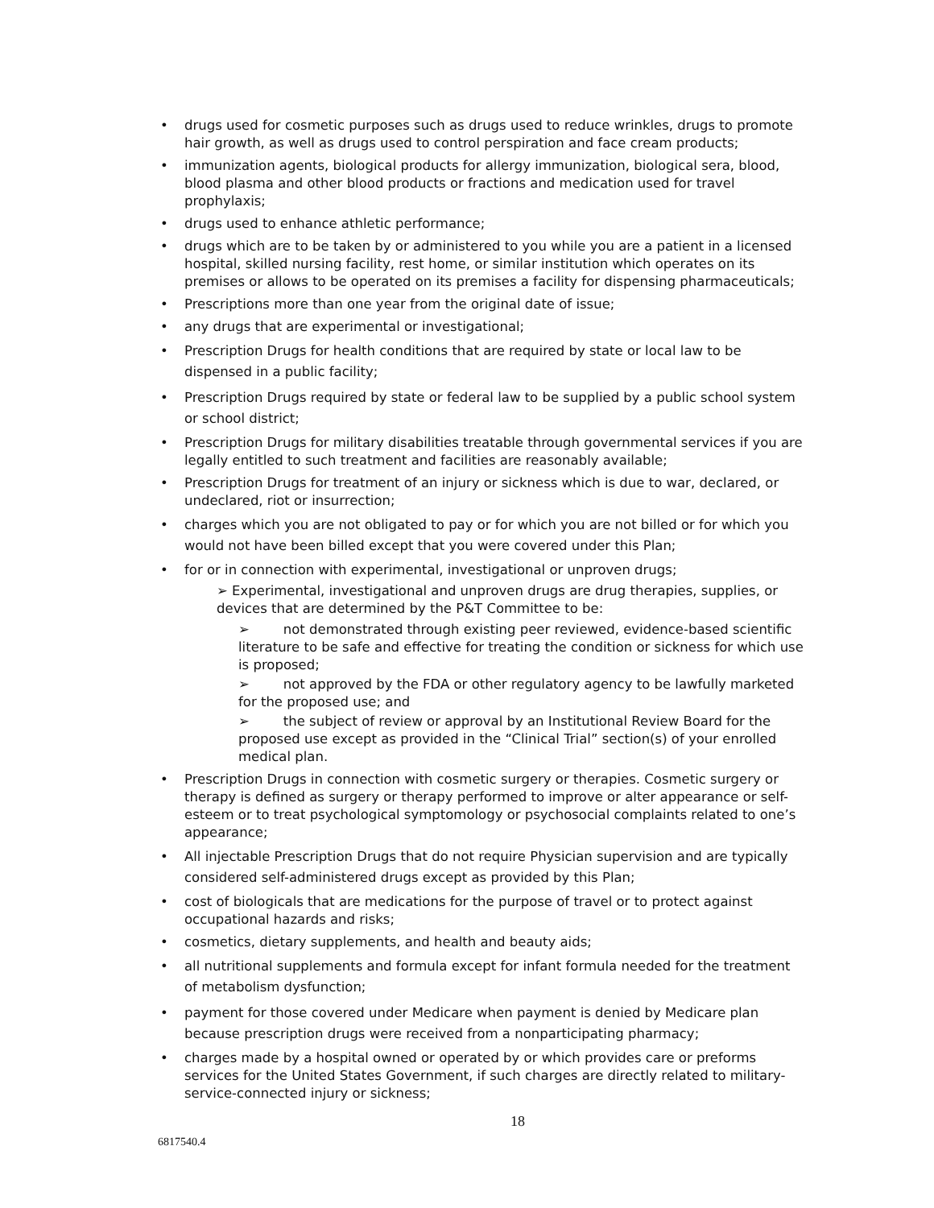• drugs used for cosmetic purposes such as drugs used to reduce wrinkles, drugs to promote hair growth, as well as drugs used to control perspiration and face cream products;
• immunization agents, biological products for allergy immunization, biological sera, blood, blood plasma and other blood products or fractions and medication used for travel prophylaxis;
• drugs used to enhance athletic performance;
• drugs which are to be taken by or administered to you while you are a patient in a licensed hospital, skilled nursing facility, rest home, or similar institution which operates on its premises or allows to be operated on its premises a facility for dispensing pharmaceuticals;
• Prescriptions more than one year from the original date of issue;
• any drugs that are experimental or investigational;
• Prescription Drugs for health conditions that are required by state or local law to be dispensed in a public facility;
• Prescription Drugs required by state or federal law to be supplied by a public school system or school district;
• Prescription Drugs for military disabilities treatable through governmental services if you are legally entitled to such treatment and facilities are reasonably available;
• Prescription Drugs for treatment of an injury or sickness which is due to war, declared, or undeclared, riot or insurrection;
• charges which you are not obligated to pay or for which you are not billed or for which you would not have been billed except that you were covered under this Plan;
• for or in connection with experimental, investigational or unproven drugs;
➢ Experimental, investigational and unproven drugs are drug therapies, supplies, or devices that are determined by the P&T Committee to be:
➢ not demonstrated through existing peer reviewed, evidence-based scientific literature to be safe and effective for treating the condition or sickness for which use is proposed;
➢ not approved by the FDA or other regulatory agency to be lawfully marketed for the proposed use; and
➢ the subject of review or approval by an Institutional Review Board for the proposed use except as provided in the “Clinical Trial” section(s) of your enrolled medical plan.
• Prescription Drugs in connection with cosmetic surgery or therapies. Cosmetic surgery or therapy is defined as surgery or therapy performed to improve or alter appearance or self-esteem or to treat psychological symptomology or psychosocial complaints related to one’s appearance;
• All injectable Prescription Drugs that do not require Physician supervision and are typically considered self-administered drugs except as provided by this Plan;
• cost of biologicals that are medications for the purpose of travel or to protect against occupational hazards and risks;
• cosmetics, dietary supplements, and health and beauty aids;
• all nutritional supplements and formula except for infant formula needed for the treatment of metabolism dysfunction;
• payment for those covered under Medicare when payment is denied by Medicare plan because prescription drugs were received from a nonparticipating pharmacy;
• charges made by a hospital owned or operated by or which provides care or preforms services for the United States Government, if such charges are directly related to military-service-connected injury or sickness;
18
6817540.4